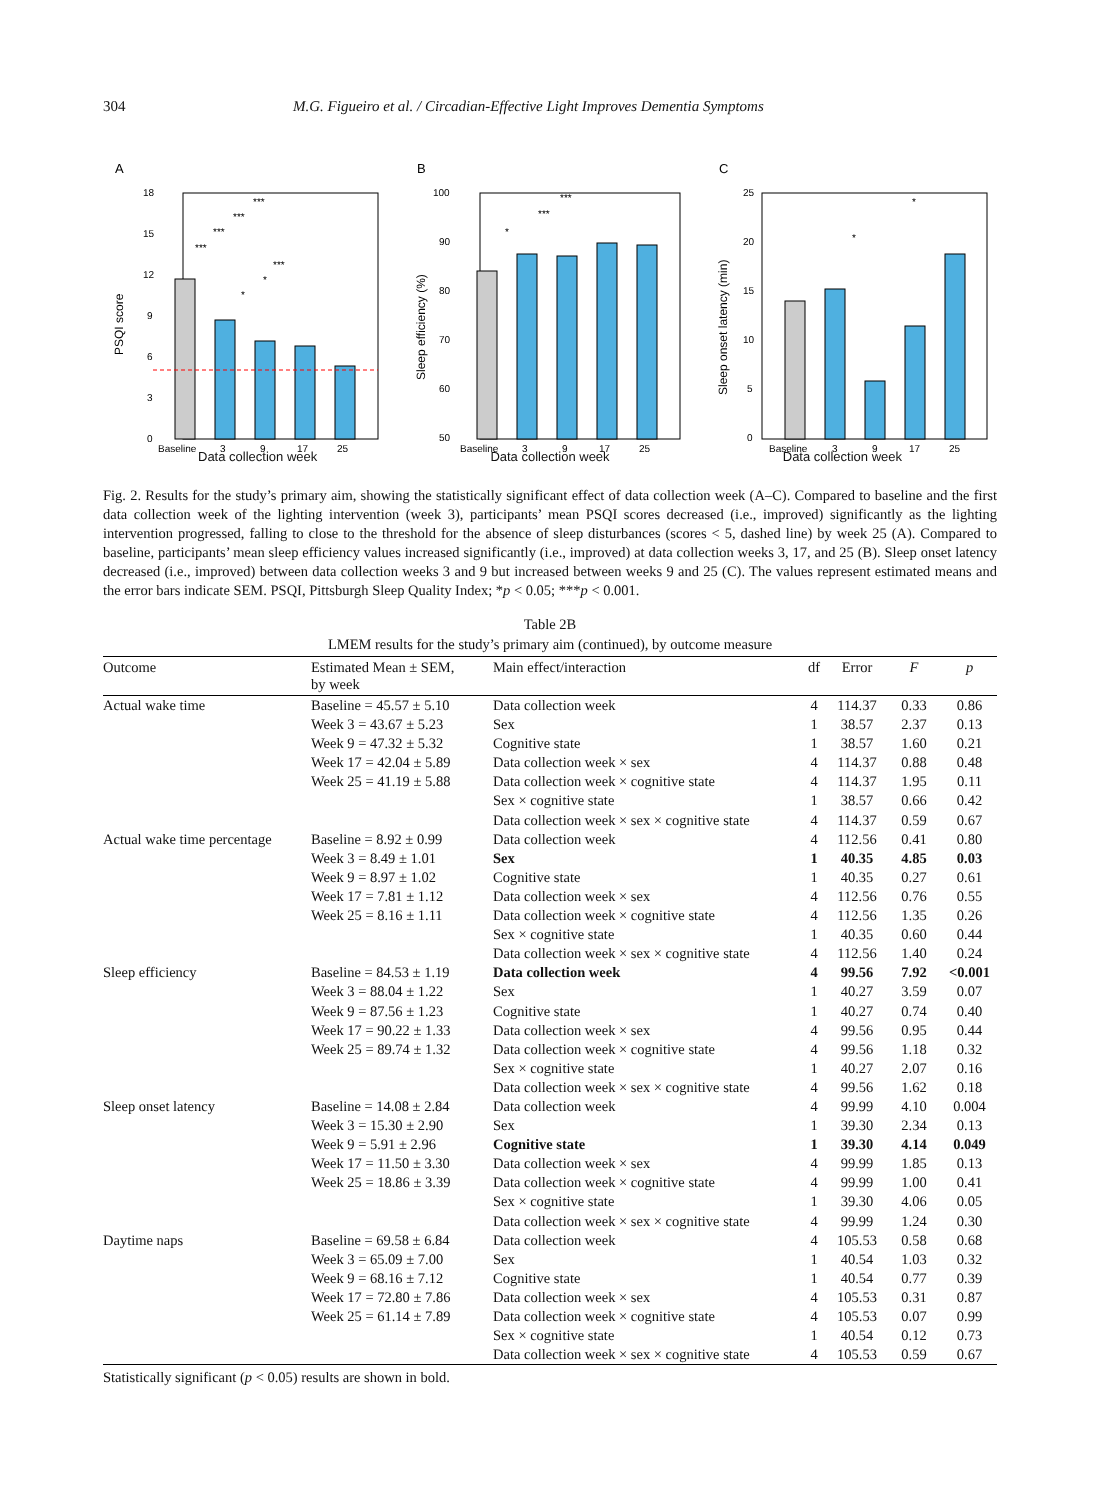304 M.G. Figueiro et al. / Circadian-Effective Light Improves Dementia Symptoms
A
PSQI score
18
15
12
9
6
3
0
***
***
***
***
***
*
*
Baseline
3
9
17
25
B
Sleep efficiency (%)
100
90
80
70
60
50
***
***
*
Baseline
3
9
17
25
C
Sleep onset latency (min)
25
20
15
10
5
0
*
*
Baseline
3
9
17
25
Data collection week Data collection week Data collection week
Fig. 2. Results for the study’s primary aim, showing the statistically significant effect of data collection week (A–C). Compared to baseline and the first data collection week of the lighting intervention (week 3), participants’ mean PSQI scores decreased (i.e., improved) significantly as the lighting intervention progressed, falling to close to the threshold for the absence of sleep disturbances (scores < 5, dashed line) by week 25 (A). Compared to baseline, participants’ mean sleep efficiency values increased significantly (i.e., improved) at data collection weeks 3, 17, and 25 (B). Sleep onset latency decreased (i.e., improved) between data collection weeks 3 and 9 but increased between weeks 9 and 25 (C). The values represent estimated means and the error bars indicate SEM. PSQI, Pittsburgh Sleep Quality Index; *p < 0.05; ***p < 0.001.
Table 2B
LMEM results for the study’s primary aim (continued), by outcome measure
| Outcome | Estimated Mean ± SEM, by week | Main effect/interaction | df | Error | F | p |
| --- | --- | --- | --- | --- | --- | --- |
| Actual wake time | Baseline = 45.57 ± 5.10 | Data collection week | 4 | 114.37 | 0.33 | 0.86 |
| | Week 3 = 43.67 ± 5.23 | Sex | 1 | 38.57 | 2.37 | 0.13 |
| | Week 9 = 47.32 ± 5.32 | Cognitive state | 1 | 38.57 | 1.60 | 0.21 |
| | Week 17 = 42.04 ± 5.89 | Data collection week × sex | 4 | 114.37 | 0.88 | 0.48 |
| | Week 25 = 41.19 ± 5.88 | Data collection week × cognitive state | 4 | 114.37 | 1.95 | 0.11 |
| | | Sex × cognitive state | 1 | 38.57 | 0.66 | 0.42 |
| | | Data collection week × sex × cognitive state | 4 | 114.37 | 0.59 | 0.67 |
| Actual wake time percentage | Baseline = 8.92 ± 0.99 | Data collection week | 4 | 112.56 | 0.41 | 0.80 |
| | Week 3 = 8.49 ± 1.01 | Sex | 1 | 40.35 | 4.85 | 0.03 |
| | Week 9 = 8.97 ± 1.02 | Cognitive state | 1 | 40.35 | 0.27 | 0.61 |
| | Week 17 = 7.81 ± 1.12 | Data collection week × sex | 4 | 112.56 | 0.76 | 0.55 |
| | Week 25 = 8.16 ± 1.11 | Data collection week × cognitive state | 4 | 112.56 | 1.35 | 0.26 |
| | | Sex × cognitive state | 1 | 40.35 | 0.60 | 0.44 |
| | | Data collection week × sex × cognitive state | 4 | 112.56 | 1.40 | 0.24 |
| Sleep efficiency | Baseline = 84.53 ± 1.19 | Data collection week | 4 | 99.56 | 7.92 | <0.001 |
| | Week 3 = 88.04 ± 1.22 | Sex | 1 | 40.27 | 3.59 | 0.07 |
| | Week 9 = 87.56 ± 1.23 | Cognitive state | 1 | 40.27 | 0.74 | 0.40 |
| | Week 17 = 90.22 ± 1.33 | Data collection week × sex | 4 | 99.56 | 0.95 | 0.44 |
| | Week 25 = 89.74 ± 1.32 | Data collection week × cognitive state | 4 | 99.56 | 1.18 | 0.32 |
| | | Sex × cognitive state | 1 | 40.27 | 2.07 | 0.16 |
| | | Data collection week × sex × cognitive state | 4 | 99.56 | 1.62 | 0.18 |
| Sleep onset latency | Baseline = 14.08 ± 2.84 | Data collection week | 4 | 99.99 | 4.10 | 0.004 |
| | Week 3 = 15.30 ± 2.90 | Sex | 1 | 39.30 | 2.34 | 0.13 |
| | Week 9 = 5.91 ± 2.96 | Cognitive state | 1 | 39.30 | 4.14 | 0.049 |
| | Week 17 = 11.50 ± 3.30 | Data collection week × sex | 4 | 99.99 | 1.85 | 0.13 |
| | Week 25 = 18.86 ± 3.39 | Data collection week × cognitive state | 4 | 99.99 | 1.00 | 0.41 |
| | | Sex × cognitive state | 1 | 39.30 | 4.06 | 0.05 |
| | | Data collection week × sex × cognitive state | 4 | 99.99 | 1.24 | 0.30 |
| Daytime naps | Baseline = 69.58 ± 6.84 | Data collection week | 4 | 105.53 | 0.58 | 0.68 |
| | Week 3 = 65.09 ± 7.00 | Sex | 1 | 40.54 | 1.03 | 0.32 |
| | Week 9 = 68.16 ± 7.12 | Cognitive state | 1 | 40.54 | 0.77 | 0.39 |
| | Week 17 = 72.80 ± 7.86 | Data collection week × sex | 4 | 105.53 | 0.31 | 0.87 |
| | Week 25 = 61.14 ± 7.89 | Data collection week × cognitive state | 4 | 105.53 | 0.07 | 0.99 |
| | | Sex × cognitive state | 1 | 40.54 | 0.12 | 0.73 |
| | | Data collection week × sex × cognitive state | 4 | 105.53 | 0.59 | 0.67 |
Statistically significant (p < 0.05) results are shown in bold.